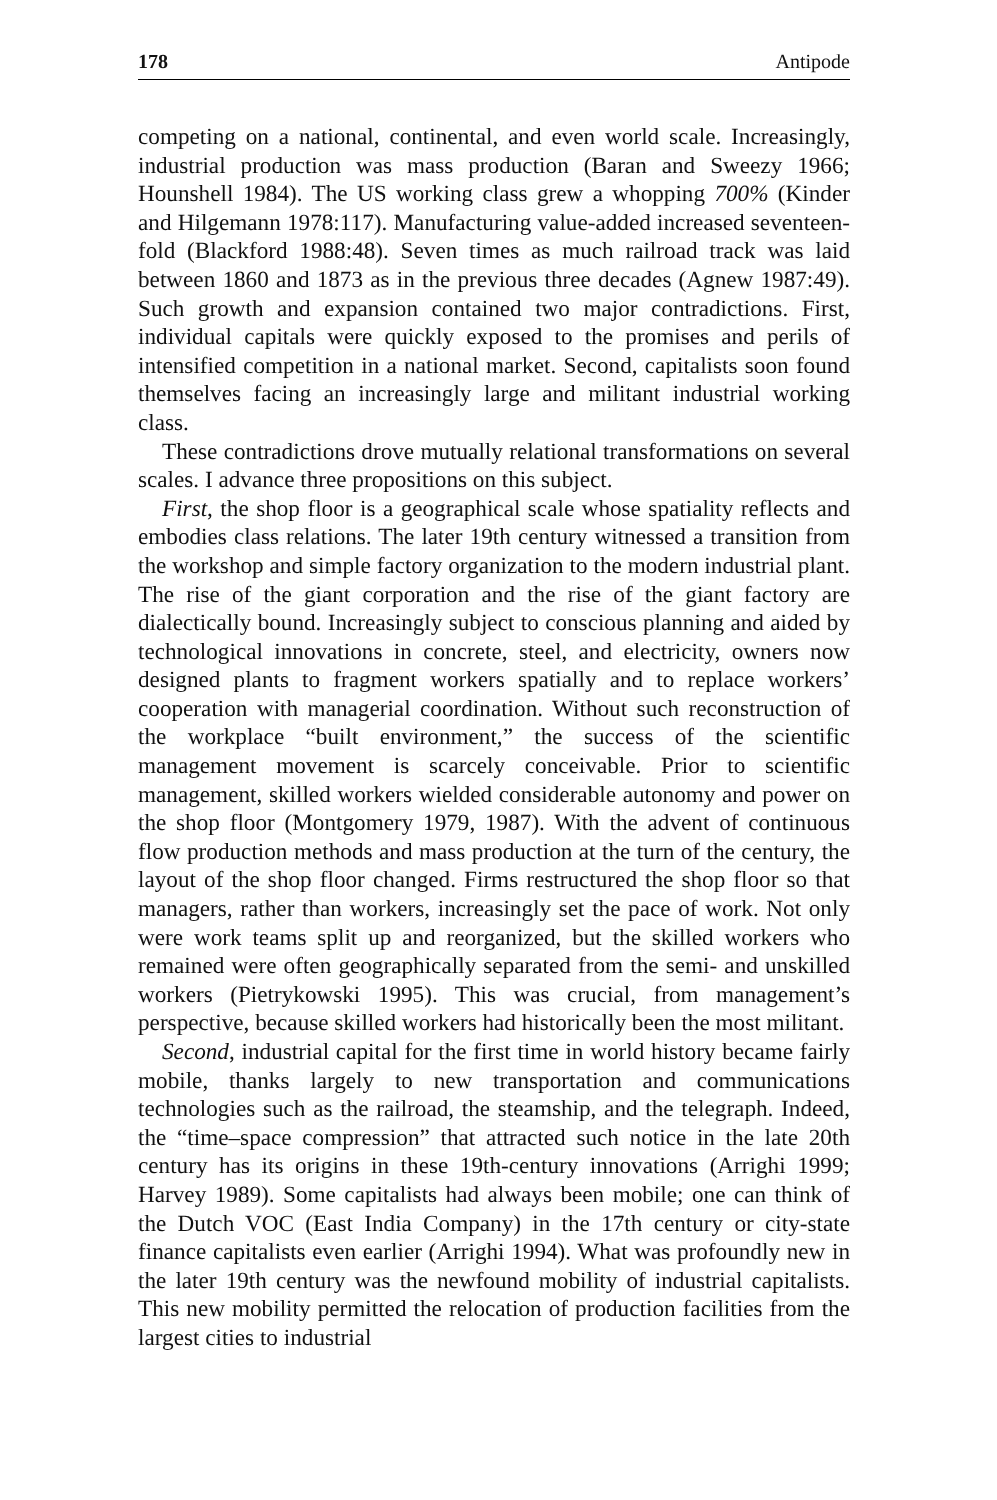178 Antipode
competing on a national, continental, and even world scale. Increasingly, industrial production was mass production (Baran and Sweezy 1966; Hounshell 1984). The US working class grew a whopping 700% (Kinder and Hilgemann 1978:117). Manufacturing value-added increased seventeen-fold (Blackford 1988:48). Seven times as much railroad track was laid between 1860 and 1873 as in the previous three decades (Agnew 1987:49). Such growth and expansion contained two major contradictions. First, individual capitals were quickly exposed to the promises and perils of intensified competition in a national market. Second, capitalists soon found themselves facing an increasingly large and militant industrial working class.
These contradictions drove mutually relational transformations on several scales. I advance three propositions on this subject.
First, the shop floor is a geographical scale whose spatiality reflects and embodies class relations. The later 19th century witnessed a transition from the workshop and simple factory organization to the modern industrial plant. The rise of the giant corporation and the rise of the giant factory are dialectically bound. Increasingly subject to conscious planning and aided by technological innovations in concrete, steel, and electricity, owners now designed plants to fragment workers spatially and to replace workers’ cooperation with managerial coordination. Without such reconstruction of the workplace “built environment,” the success of the scientific management movement is scarcely conceivable. Prior to scientific management, skilled workers wielded considerable autonomy and power on the shop floor (Montgomery 1979, 1987). With the advent of continuous flow production methods and mass production at the turn of the century, the layout of the shop floor changed. Firms restructured the shop floor so that managers, rather than workers, increasingly set the pace of work. Not only were work teams split up and reorganized, but the skilled workers who remained were often geographically separated from the semi- and unskilled workers (Pietrykowski 1995). This was crucial, from management’s perspective, because skilled workers had historically been the most militant.
Second, industrial capital for the first time in world history became fairly mobile, thanks largely to new transportation and communications technologies such as the railroad, the steamship, and the telegraph. Indeed, the “time–space compression” that attracted such notice in the late 20th century has its origins in these 19th-century innovations (Arrighi 1999; Harvey 1989). Some capitalists had always been mobile; one can think of the Dutch VOC (East India Company) in the 17th century or city-state finance capitalists even earlier (Arrighi 1994). What was profoundly new in the later 19th century was the newfound mobility of industrial capitalists. This new mobility permitted the relocation of production facilities from the largest cities to industrial